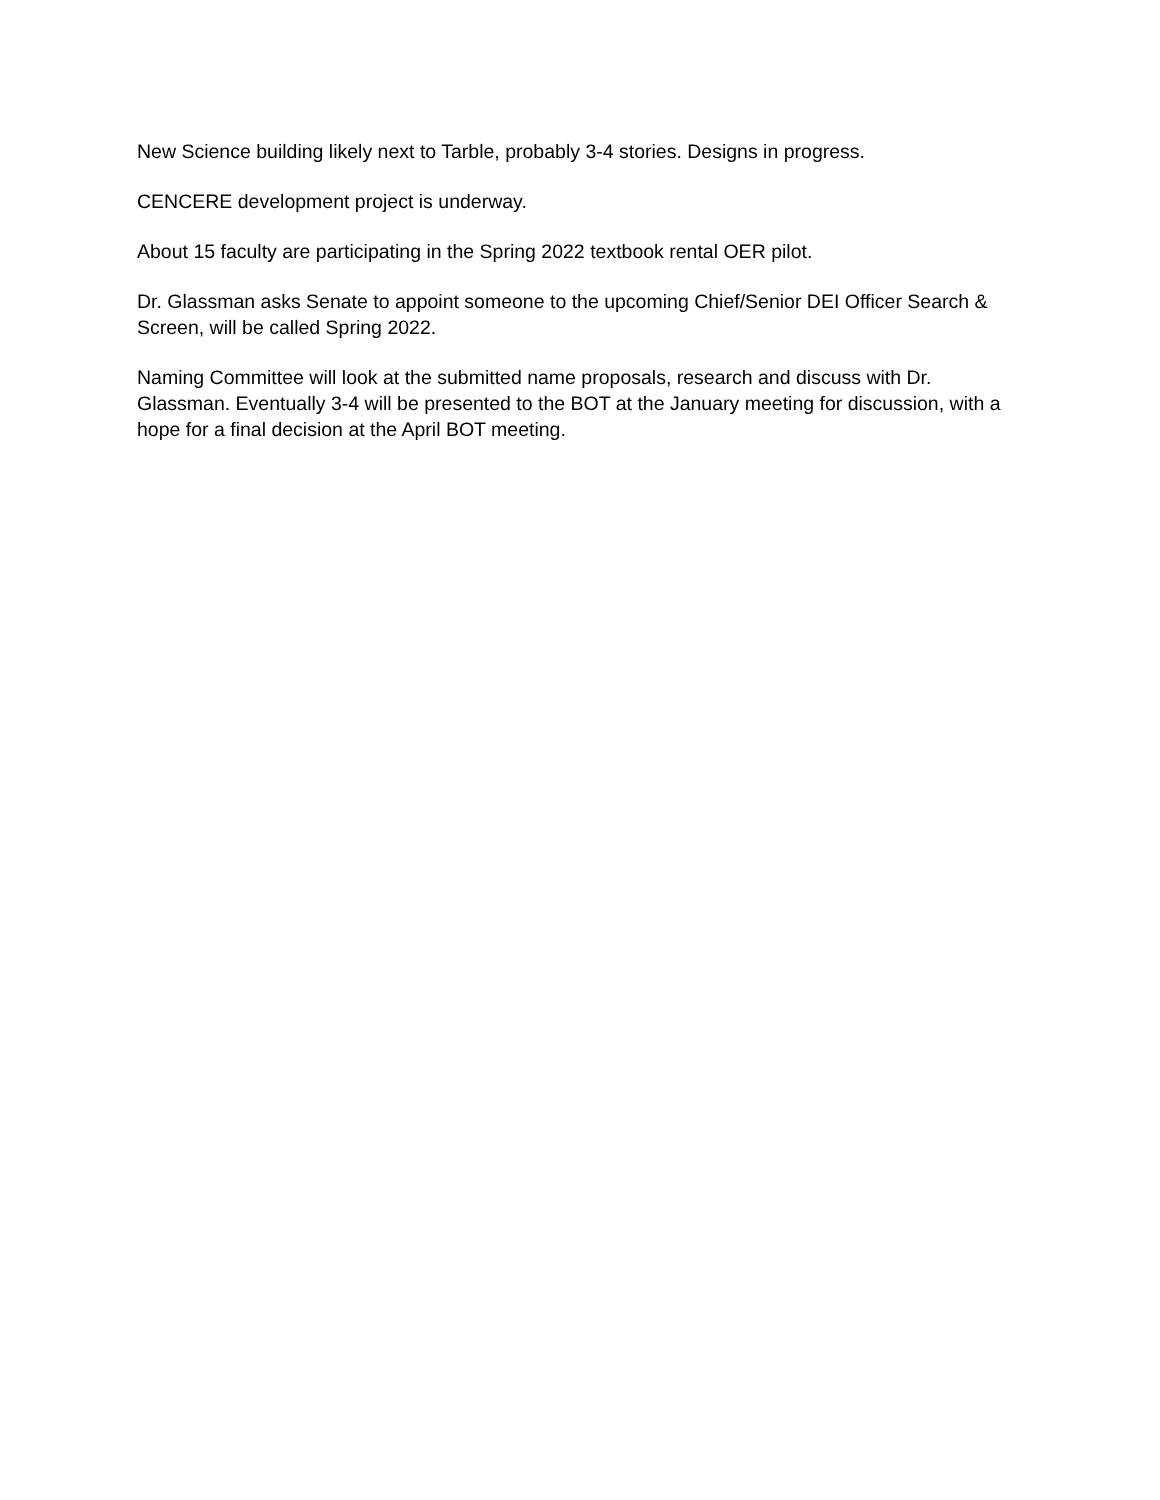New Science building likely next to Tarble, probably 3-4 stories. Designs in progress.
CENCERE development project is underway.
About 15 faculty are participating in the Spring 2022 textbook rental OER pilot.
Dr. Glassman asks Senate to appoint someone to the upcoming Chief/Senior DEI Officer Search & Screen, will be called Spring 2022.
Naming Committee will look at the submitted name proposals, research and discuss with Dr. Glassman. Eventually 3-4 will be presented to the BOT at the January meeting for discussion, with a hope for a final decision at the April BOT meeting.